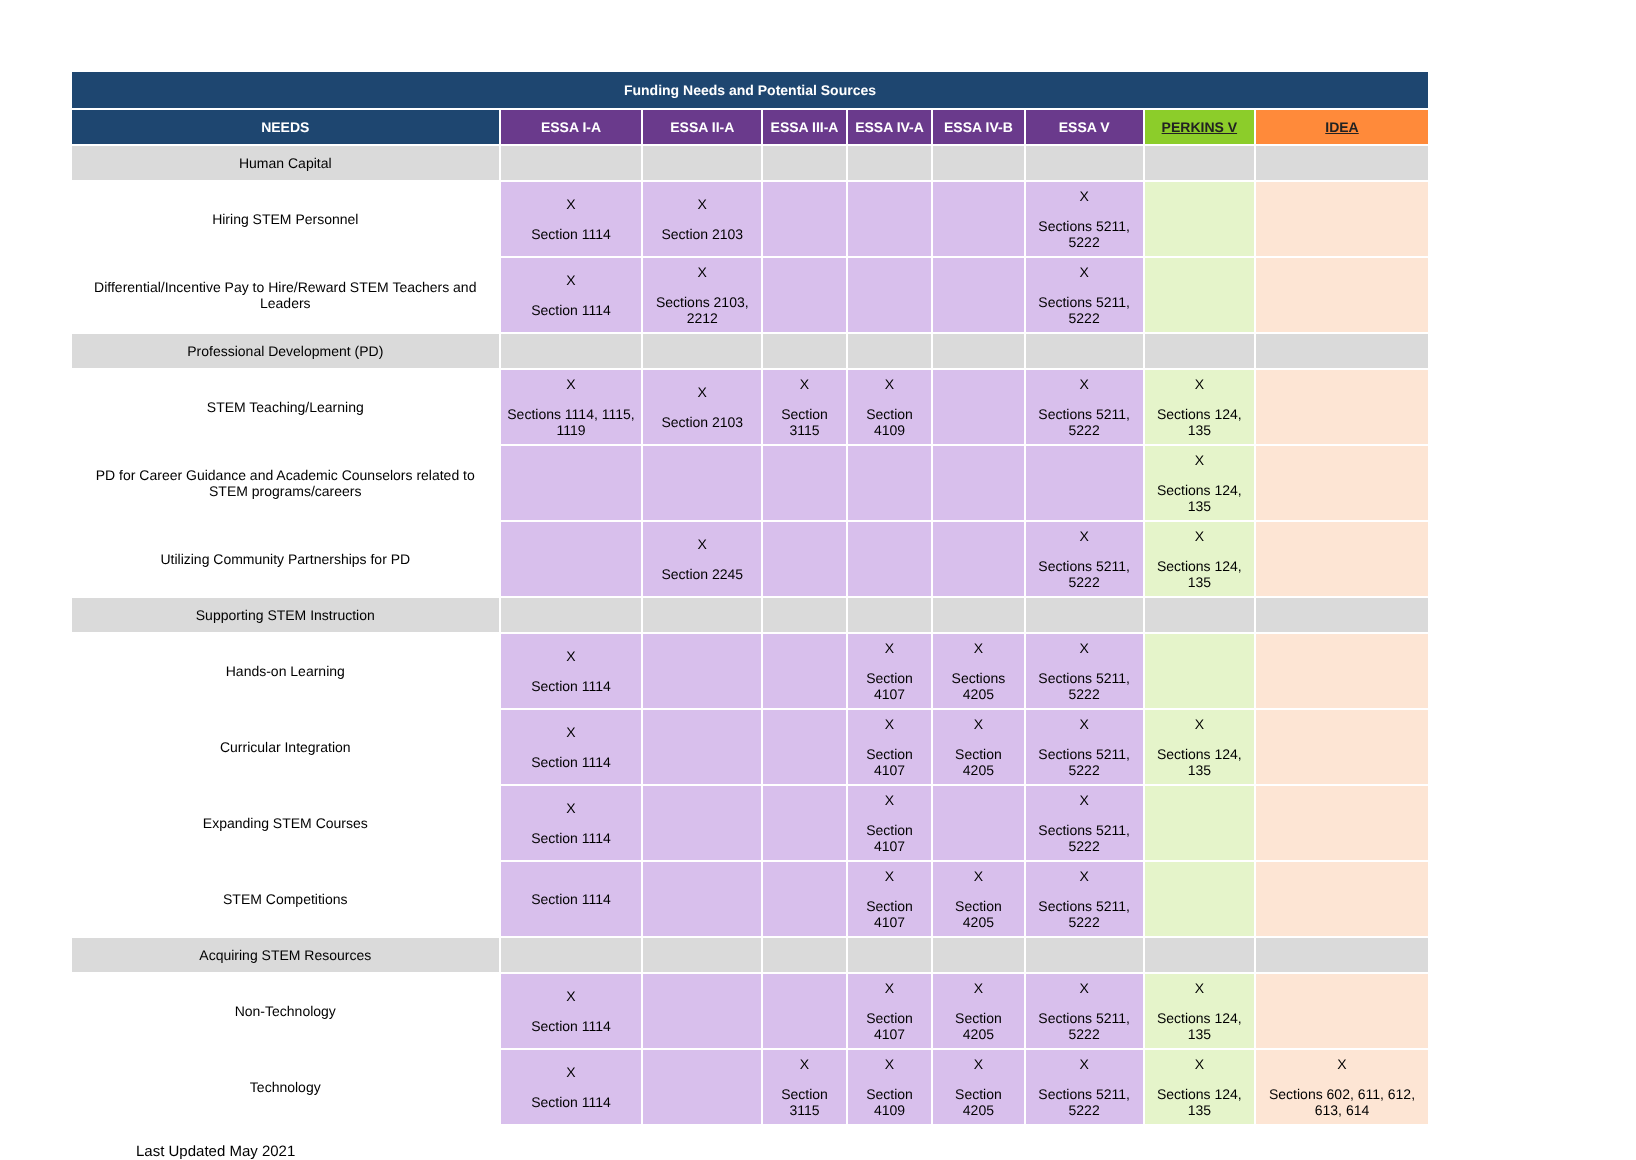| Funding Needs and Potential Sources | | | | | | | | |
| --- | --- | --- | --- | --- | --- | --- | --- | --- |
| NEEDS | ESSA I-A | ESSA II-A | ESSA III-A | ESSA IV-A | ESSA IV-B | ESSA V | PERKINS V | IDEA |
| Human Capital | | | | | | | | |
| Hiring STEM Personnel | X Section 1114 | X Section 2103 | | | | X Sections 5211, 5222 | | |
| Differential/Incentive Pay to Hire/Reward STEM Teachers and Leaders | X Section 1114 | X Sections 2103, 2212 | | | | X Sections 5211, 5222 | | |
| Professional Development (PD) | | | | | | | | |
| STEM Teaching/Learning | X Sections 1114, 1115, 1119 | X Section 2103 | X Section 3115 | X Section 4109 | | X Sections 5211, 5222 | X Sections 124, 135 | |
| PD for Career Guidance and Academic Counselors related to STEM programs/careers | | | | | | | X Sections 124, 135 | |
| Utilizing Community Partnerships for PD | | X Section 2245 | | | | X Sections 5211, 5222 | X Sections 124, 135 | |
| Supporting STEM Instruction | | | | | | | | |
| Hands-on Learning | X Section 1114 | | | X Section 4107 | X Sections 4205 | X Sections 5211, 5222 | | |
| Curricular Integration | X Section 1114 | | | X Section 4107 | X Section 4205 | X Sections 5211, 5222 | X Sections 124, 135 | |
| Expanding STEM Courses | X Section 1114 | | | X Section 4107 | | X Sections 5211, 5222 | | |
| STEM Competitions | Section 1114 | | | X Section 4107 | X Section 4205 | X Sections 5211, 5222 | | |
| Acquiring STEM Resources | | | | | | | | |
| Non-Technology | X Section 1114 | | | X Section 4107 | X Section 4205 | X Sections 5211, 5222 | X Sections 124, 135 | |
| Technology | X Section 1114 | | X Section 3115 | X Section 4109 | X Section 4205 | X Sections 5211, 5222 | X Sections 124, 135 | X Sections 602, 611, 612, 613, 614 |
Last Updated May 2021